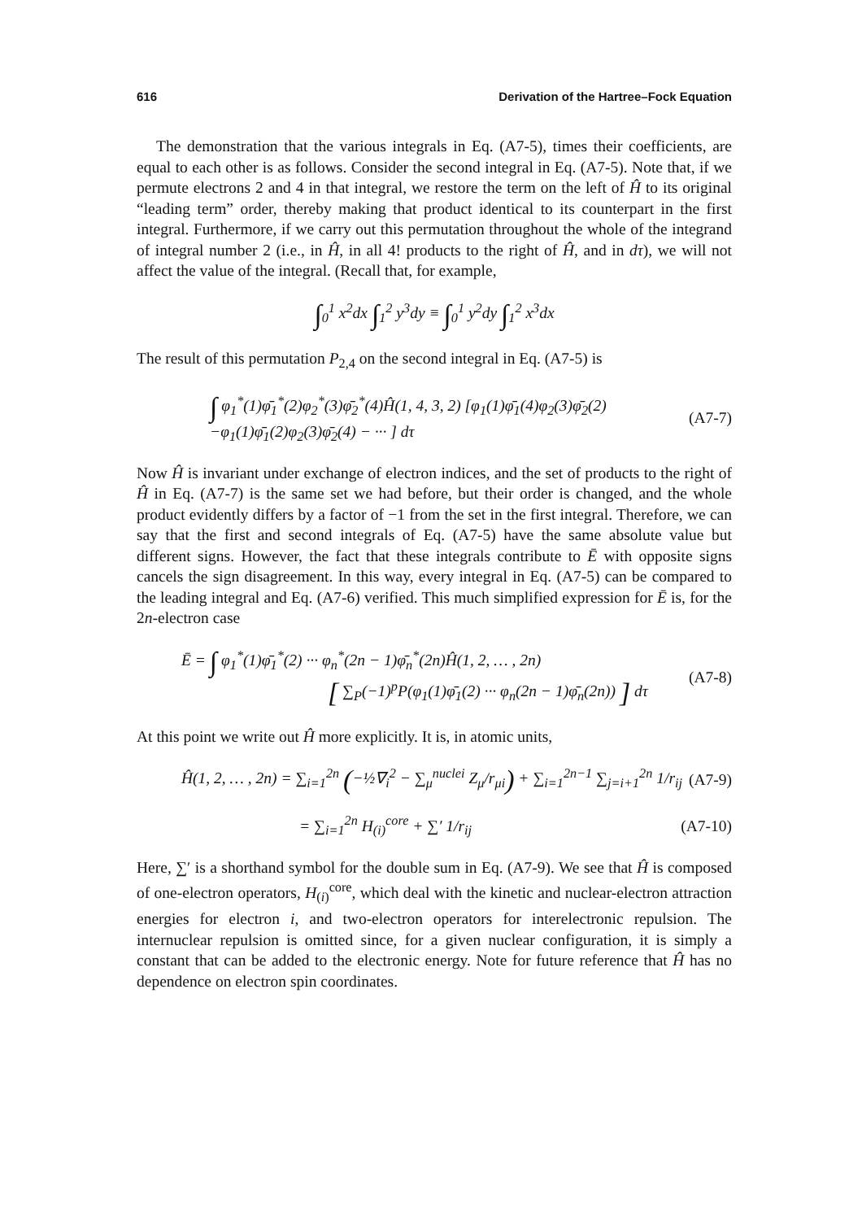616 Derivation of the Hartree–Fock Equation
The demonstration that the various integrals in Eq. (A7-5), times their coefficients, are equal to each other is as follows. Consider the second integral in Eq. (A7-5). Note that, if we permute electrons 2 and 4 in that integral, we restore the term on the left of Ĥ to its original “leading term” order, thereby making that product identical to its counterpart in the first integral. Furthermore, if we carry out this permutation throughout the whole of the integrand of integral number 2 (i.e., in Ĥ, in all 4! products to the right of Ĥ, and in dτ), we will not affect the value of the integral. (Recall that, for example,
∫<sub>0</sub><sup>1</sup> x<sup>2</sup>dx ∫<sub>1</sub><sup>2</sup> y<sup>3</sup>dy ≡ ∫<sub>0</sub><sup>1</sup> y<sup>2</sup>dy ∫<sub>1</sub><sup>2</sup> x<sup>3</sup>dx
The result of this permutation P<sub>2,4</sub> on the second integral in Eq. (A7-5) is
∫ φ<sub>1</sub><sup>*</sup>(1)φ̄<sub>1</sub><sup>*</sup>(2)φ<sub>2</sub><sup>*</sup>(3)φ̄<sub>2</sub><sup>*</sup>(4)Ĥ(1, 4, 3, 2) [φ<sub>1</sub>(1)φ̄<sub>1</sub>(4)φ<sub>2</sub>(3)φ̄<sub>2</sub>(2)
−φ<sub>1</sub>(1)φ̄<sub>1</sub>(2)φ<sub>2</sub>(3)φ̄<sub>2</sub>(4) − ··· ] dτ (A7-7)
Now Ĥ is invariant under exchange of electron indices, and the set of products to the right of Ĥ in Eq. (A7-7) is the same set we had before, but their order is changed, and the whole product evidently differs by a factor of −1 from the set in the first integral. Therefore, we can say that the first and second integrals of Eq. (A7-5) have the same absolute value but different signs. However, the fact that these integrals contribute to Ē with opposite signs cancels the sign disagreement. In this way, every integral in Eq. (A7-5) can be compared to the leading integral and Eq. (A7-6) verified. This much simplified expression for Ē is, for the 2n-electron case
Ē = ∫ φ<sub>1</sub><sup>*</sup>(1)φ̄<sub>1</sub><sup>*</sup>(2) ··· φ<sub>n</sub><sup>*</sup>(2n − 1)φ̄<sub>n</sub><sup>*</sup>(2n)Ĥ(1, 2, … , 2n)
[ ∑<sub>P</sub>(−1)<sup>p</sup>P(φ<sub>1</sub>(1)φ̄<sub>1</sub>(2) ··· φ<sub>n</sub>(2n − 1)φ̄<sub>n</sub>(2n)) ] dτ (A7-8)
At this point we write out Ĥ more explicitly. It is, in atomic units,
Ĥ(1, 2, … , 2n) = ∑<sub>i=1</sub><sup>2n</sup> (−½∇<sub>i</sub><sup>2</sup> − ∑<sub>μ</sub><sup>nuclei</sup> Z<sub>μ</sub>/r<sub>μi</sub>) + ∑<sub>i=1</sub><sup>2n−1</sup> ∑<sub>j=i+1</sub><sup>2n</sup> 1/r<sub>ij</sub> (A7-9)
= ∑<sub>i=1</sub><sup>2n</sup> H<sub>(i)</sub><sup>core</sup> + ∑′ 1/r<sub>ij</sub> (A7-10)
Here, ∑′ is a shorthand symbol for the double sum in Eq. (A7-9). We see that Ĥ is composed of one-electron operators, H<sub>(i)</sub><sup>core</sup>, which deal with the kinetic and nuclear-electron attraction energies for electron i, and two-electron operators for interelectronic repulsion. The internuclear repulsion is omitted since, for a given nuclear configuration, it is simply a constant that can be added to the electronic energy. Note for future reference that Ĥ has no dependence on electron spin coordinates.